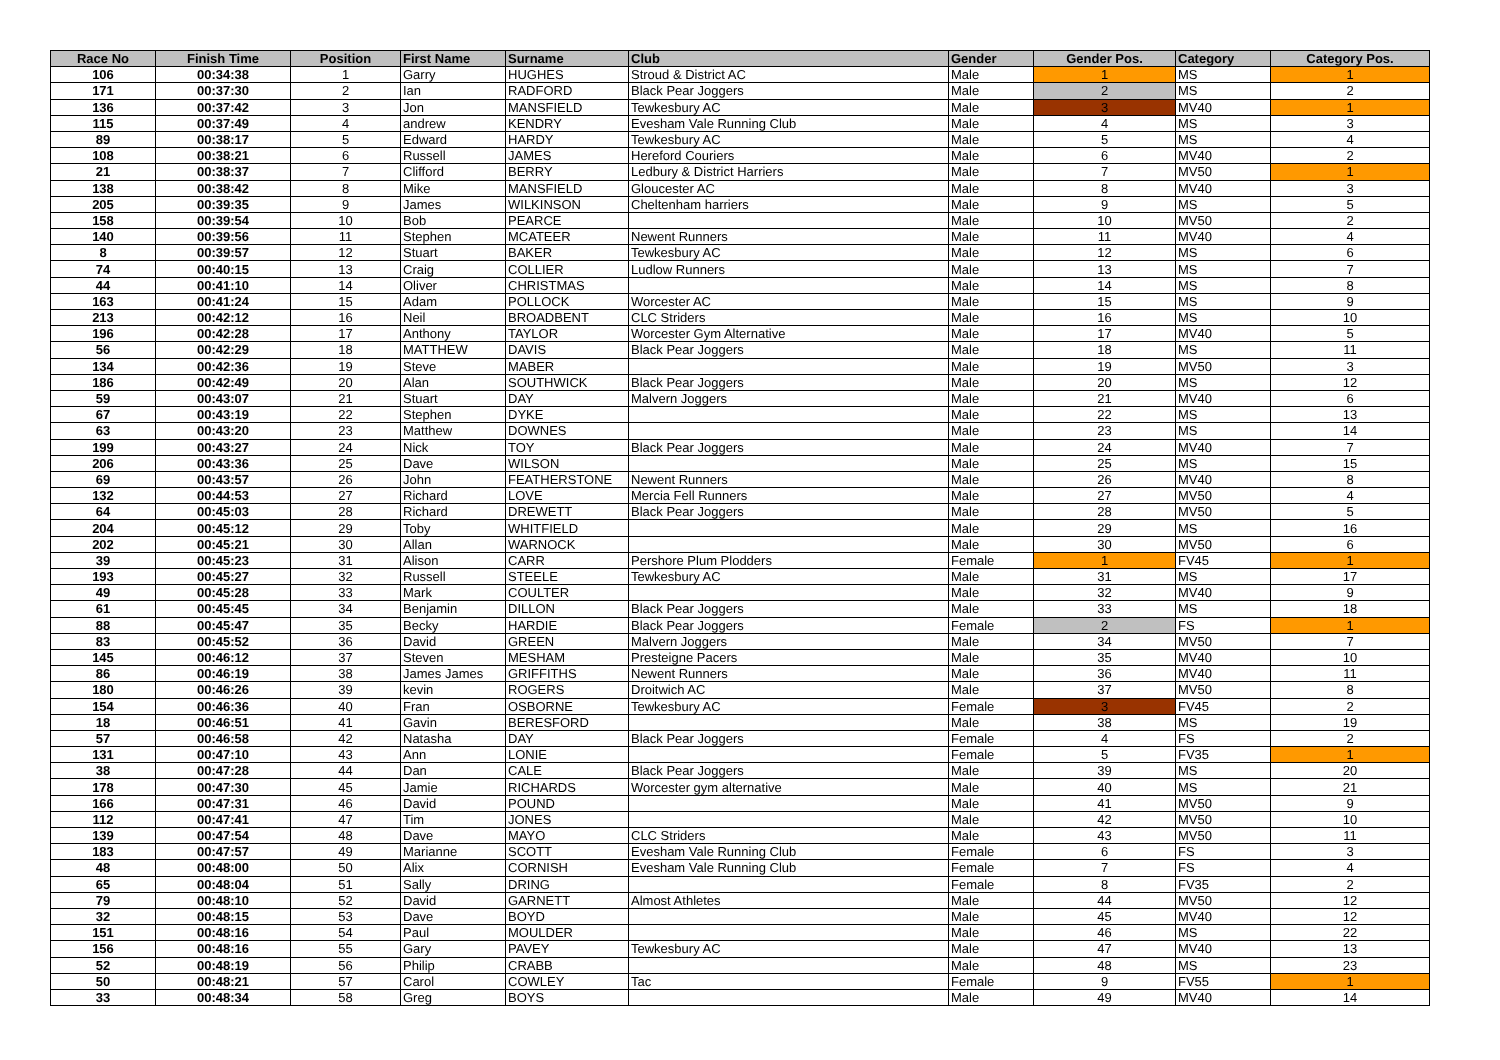| Race No | Finish Time | Position | First Name | Surname | Club | Gender | Gender Pos. | Category | Category Pos. |
| --- | --- | --- | --- | --- | --- | --- | --- | --- | --- |
| 106 | 00:34:38 | 1 | Garry | HUGHES | Stroud & District AC | Male | 1 | MS | 1 |
| 171 | 00:37:30 | 2 | Ian | RADFORD | Black Pear Joggers | Male | 2 | MS | 2 |
| 136 | 00:37:42 | 3 | Jon | MANSFIELD | Tewkesbury AC | Male | 3 | MV40 | 1 |
| 115 | 00:37:49 | 4 | andrew | KENDRY | Evesham Vale Running Club | Male | 4 | MS | 3 |
| 89 | 00:38:17 | 5 | Edward | HARDY | Tewkesbury AC | Male | 5 | MS | 4 |
| 108 | 00:38:21 | 6 | Russell | JAMES | Hereford Couriers | Male | 6 | MV40 | 2 |
| 21 | 00:38:37 | 7 | Clifford | BERRY | Ledbury & District Harriers | Male | 7 | MV50 | 1 |
| 138 | 00:38:42 | 8 | Mike | MANSFIELD | Gloucester AC | Male | 8 | MV40 | 3 |
| 205 | 00:39:35 | 9 | James | WILKINSON | Cheltenham harriers | Male | 9 | MS | 5 |
| 158 | 00:39:54 | 10 | Bob | PEARCE | | Male | 10 | MV50 | 2 |
| 140 | 00:39:56 | 11 | Stephen | MCATEER | Newent Runners | Male | 11 | MV40 | 4 |
| 8 | 00:39:57 | 12 | Stuart | BAKER | Tewkesbury AC | Male | 12 | MS | 6 |
| 74 | 00:40:15 | 13 | Craig | COLLIER | Ludlow Runners | Male | 13 | MS | 7 |
| 44 | 00:41:10 | 14 | Oliver | CHRISTMAS | | Male | 14 | MS | 8 |
| 163 | 00:41:24 | 15 | Adam | POLLOCK | Worcester AC | Male | 15 | MS | 9 |
| 213 | 00:42:12 | 16 | Neil | BROADBENT | CLC Striders | Male | 16 | MS | 10 |
| 196 | 00:42:28 | 17 | Anthony | TAYLOR | Worcester Gym Alternative | Male | 17 | MV40 | 5 |
| 56 | 00:42:29 | 18 | MATTHEW | DAVIS | Black Pear Joggers | Male | 18 | MS | 11 |
| 134 | 00:42:36 | 19 | Steve | MABER | | Male | 19 | MV50 | 3 |
| 186 | 00:42:49 | 20 | Alan | SOUTHWICK | Black Pear Joggers | Male | 20 | MS | 12 |
| 59 | 00:43:07 | 21 | Stuart | DAY | Malvern Joggers | Male | 21 | MV40 | 6 |
| 67 | 00:43:19 | 22 | Stephen | DYKE | | Male | 22 | MS | 13 |
| 63 | 00:43:20 | 23 | Matthew | DOWNES | | Male | 23 | MS | 14 |
| 199 | 00:43:27 | 24 | Nick | TOY | Black Pear Joggers | Male | 24 | MV40 | 7 |
| 206 | 00:43:36 | 25 | Dave | WILSON | | Male | 25 | MS | 15 |
| 69 | 00:43:57 | 26 | John | FEATHERSTONE | Newent Runners | Male | 26 | MV40 | 8 |
| 132 | 00:44:53 | 27 | Richard | LOVE | Mercia Fell Runners | Male | 27 | MV50 | 4 |
| 64 | 00:45:03 | 28 | Richard | DREWETT | Black Pear Joggers | Male | 28 | MV50 | 5 |
| 204 | 00:45:12 | 29 | Toby | WHITFIELD | | Male | 29 | MS | 16 |
| 202 | 00:45:21 | 30 | Allan | WARNOCK | | Male | 30 | MV50 | 6 |
| 39 | 00:45:23 | 31 | Alison | CARR | Pershore Plum Plodders | Female | 1 | FV45 | 1 |
| 193 | 00:45:27 | 32 | Russell | STEELE | Tewkesbury AC | Male | 31 | MS | 17 |
| 49 | 00:45:28 | 33 | Mark | COULTER | | Male | 32 | MV40 | 9 |
| 61 | 00:45:45 | 34 | Benjamin | DILLON | Black Pear Joggers | Male | 33 | MS | 18 |
| 88 | 00:45:47 | 35 | Becky | HARDIE | Black Pear Joggers | Female | 2 | FS | 1 |
| 83 | 00:45:52 | 36 | David | GREEN | Malvern Joggers | Male | 34 | MV50 | 7 |
| 145 | 00:46:12 | 37 | Steven | MESHAM | Presteigne Pacers | Male | 35 | MV40 | 10 |
| 86 | 00:46:19 | 38 | James James | GRIFFITHS | Newent Runners | Male | 36 | MV40 | 11 |
| 180 | 00:46:26 | 39 | kevin | ROGERS | Droitwich AC | Male | 37 | MV50 | 8 |
| 154 | 00:46:36 | 40 | Fran | OSBORNE | Tewkesbury AC | Female | 3 | FV45 | 2 |
| 18 | 00:46:51 | 41 | Gavin | BERESFORD | | Male | 38 | MS | 19 |
| 57 | 00:46:58 | 42 | Natasha | DAY | Black Pear Joggers | Female | 4 | FS | 2 |
| 131 | 00:47:10 | 43 | Ann | LONIE | | Female | 5 | FV35 | 1 |
| 38 | 00:47:28 | 44 | Dan | CALE | Black Pear Joggers | Male | 39 | MS | 20 |
| 178 | 00:47:30 | 45 | Jamie | RICHARDS | Worcester gym alternative | Male | 40 | MS | 21 |
| 166 | 00:47:31 | 46 | David | POUND | | Male | 41 | MV50 | 9 |
| 112 | 00:47:41 | 47 | Tim | JONES | | Male | 42 | MV50 | 10 |
| 139 | 00:47:54 | 48 | Dave | MAYO | CLC Striders | Male | 43 | MV50 | 11 |
| 183 | 00:47:57 | 49 | Marianne | SCOTT | Evesham Vale Running Club | Female | 6 | FS | 3 |
| 48 | 00:48:00 | 50 | Alix | CORNISH | Evesham Vale Running Club | Female | 7 | FS | 4 |
| 65 | 00:48:04 | 51 | Sally | DRING | | Female | 8 | FV35 | 2 |
| 79 | 00:48:10 | 52 | David | GARNETT | Almost Athletes | Male | 44 | MV50 | 12 |
| 32 | 00:48:15 | 53 | Dave | BOYD | | Male | 45 | MV40 | 12 |
| 151 | 00:48:16 | 54 | Paul | MOULDER | | Male | 46 | MS | 22 |
| 156 | 00:48:16 | 55 | Gary | PAVEY | Tewkesbury AC | Male | 47 | MV40 | 13 |
| 52 | 00:48:19 | 56 | Philip | CRABB | | Male | 48 | MS | 23 |
| 50 | 00:48:21 | 57 | Carol | COWLEY | Tac | Female | 9 | FV55 | 1 |
| 33 | 00:48:34 | 58 | Greg | BOYS | | Male | 49 | MV40 | 14 |